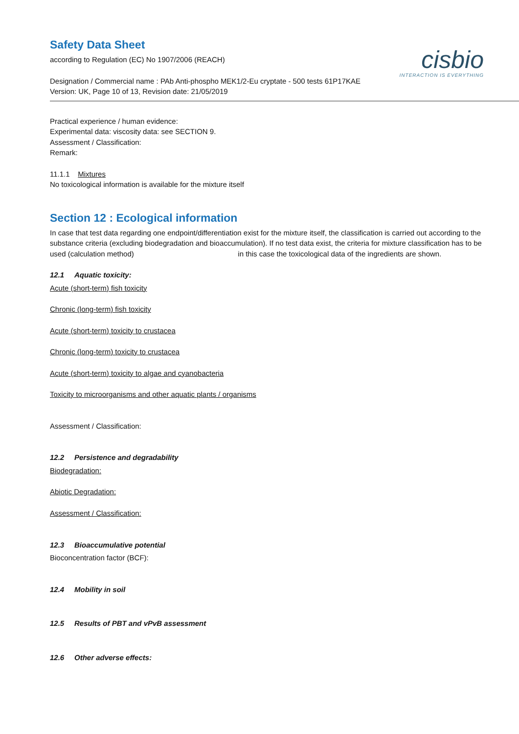cisbio
INTERACTION IS EVERYTHING
Safety Data Sheet
according to Regulation (EC) No 1907/2006 (REACH)
Designation / Commercial name : PAb Anti-phospho MEK1/2-Eu cryptate - 500 tests 61P17KAE
Version: UK, Page 10 of 13, Revision date: 21/05/2019
Practical experience / human evidence:
Experimental data: viscosity data: see SECTION 9.
Assessment / Classification:
Remark:
11.1.1 Mixtures
No toxicological information is available for the mixture itself
Section 12 : Ecological information
In case that test data regarding one endpoint/differentiation exist for the mixture itself, the classification is carried out according to the substance criteria (excluding biodegradation and bioaccumulation). If no test data exist, the criteria for mixture classification has to be used (calculation method) in this case the toxicological data of the ingredients are shown.
12.1 Aquatic toxicity:
Acute (short-term) fish toxicity
Chronic (long-term) fish toxicity
Acute (short-term) toxicity to crustacea
Chronic (long-term) toxicity to crustacea
Acute (short-term) toxicity to algae and cyanobacteria
Toxicity to microorganisms and other aquatic plants / organisms
Assessment / Classification:
12.2 Persistence and degradability
Biodegradation:
Abiotic Degradation:
Assessment / Classification:
12.3 Bioaccumulative potential
Bioconcentration factor (BCF):
12.4 Mobility in soil
12.5 Results of PBT and vPvB assessment
12.6 Other adverse effects: